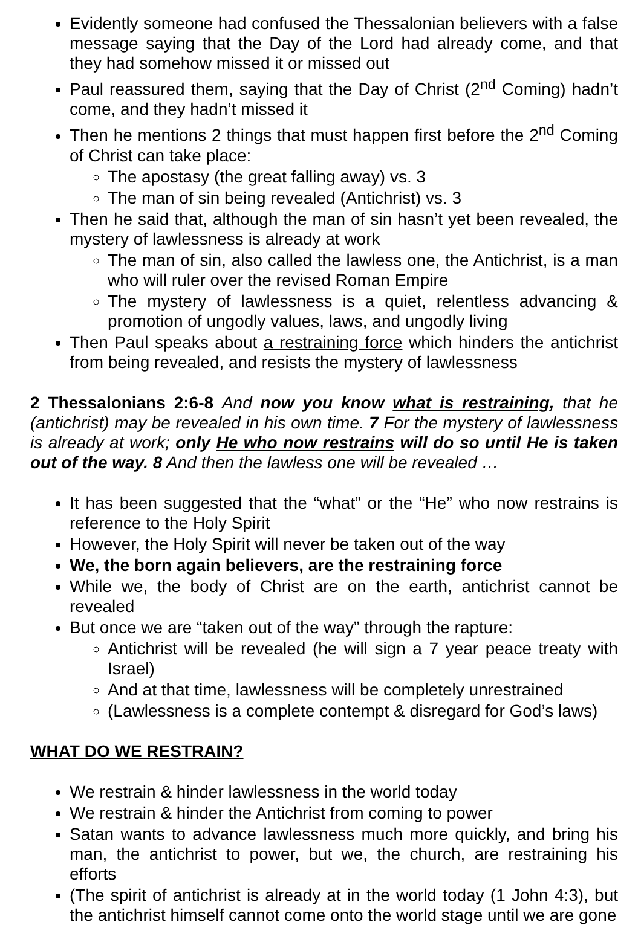Evidently someone had confused the Thessalonian believers with a false message saying that the Day of the Lord had already come, and that they had somehow missed it or missed out
Paul reassured them, saying that the Day of Christ (2<sup>nd</sup> Coming) hadn’t come, and they hadn’t missed it
Then he mentions 2 things that must happen first before the 2<sup>nd</sup> Coming of Christ can take place:
The apostasy (the great falling away) vs. 3
The man of sin being revealed (Antichrist) vs. 3
Then he said that, although the man of sin hasn’t yet been revealed, the mystery of lawlessness is already at work
The man of sin, also called the lawless one, the Antichrist, is a man who will ruler over the revised Roman Empire
The mystery of lawlessness is a quiet, relentless advancing & promotion of ungodly values, laws, and ungodly living
Then Paul speaks about a restraining force which hinders the antichrist from being revealed, and resists the mystery of lawlessness
2 Thessalonians 2:6-8 And now you know what is restraining, that he (antichrist) may be revealed in his own time. 7 For the mystery of lawlessness is already at work; only He who now restrains will do so until He is taken out of the way. 8 And then the lawless one will be revealed …
It has been suggested that the “what” or the “He” who now restrains is reference to the Holy Spirit
However, the Holy Spirit will never be taken out of the way
We, the born again believers, are the restraining force
While we, the body of Christ are on the earth, antichrist cannot be revealed
But once we are “taken out of the way” through the rapture:
Antichrist will be revealed (he will sign a 7 year peace treaty with Israel)
And at that time, lawlessness will be completely unrestrained
(Lawlessness is a complete contempt & disregard for God’s laws)
WHAT DO WE RESTRAIN?
We restrain & hinder lawlessness in the world today
We restrain & hinder the Antichrist from coming to power
Satan wants to advance lawlessness much more quickly, and bring his man, the antichrist to power, but we, the church, are restraining his efforts
(The spirit of antichrist is already at in the world today (1 John 4:3), but the antichrist himself cannot come onto the world stage until we are gone